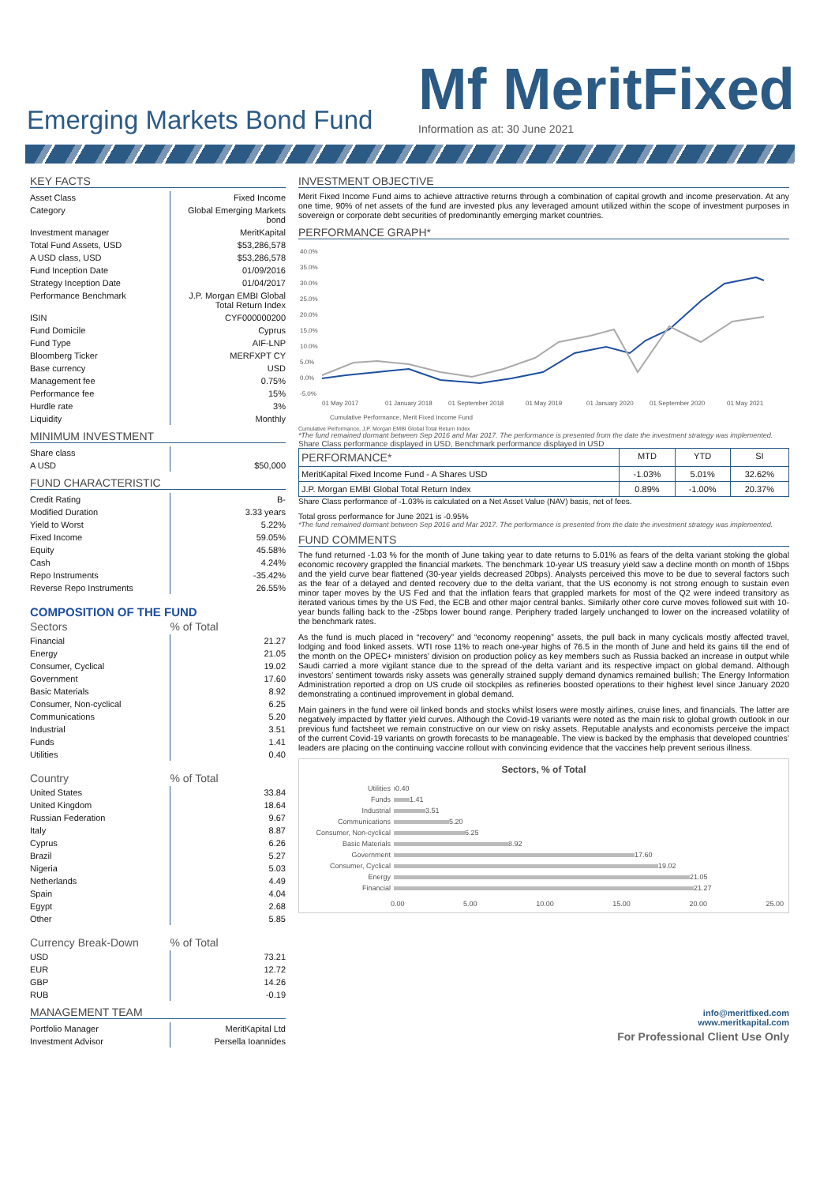Emerging Markets Bond Fund
Mf MeritFixed
Information as at: 30 June 2021
KEY FACTS
| Asset Class | Fixed Income |
| Category | Global Emerging Markets bond |
| Investment manager | MeritKapital |
| Total Fund Assets, USD | $53,286,578 |
| A USD class, USD | $53,286,578 |
| Fund Inception Date | 01/09/2016 |
| Strategy Inception Date | 01/04/2017 |
| Performance Benchmark | J.P. Morgan EMBI Global Total Return Index |
| ISIN | CYF000000200 |
| Fund Domicile | Cyprus |
| Fund Type | AIF-LNP |
| Bloomberg Ticker | MERFXPT CY |
| Base currency | USD |
| Management fee | 0.75% |
| Performance fee | 15% |
| Hurdle rate | 3% |
| Liquidity | Monthly |
MINIMUM INVESTMENT
| Share class | |
| A USD | $50,000 |
FUND CHARACTERISTIC
| Credit Rating | B- |
| Modified Duration | 3.33 years |
| Yield to Worst | 5.22% |
| Fixed Income | 59.05% |
| Equity | 45.58% |
| Cash | 4.24% |
| Repo Instruments | -35.42% |
| Reverse Repo Instruments | 26.55% |
COMPOSITION OF THE FUND
| Sectors | % of Total |
| --- | --- |
| Financial | 21.27 |
| Energy | 21.05 |
| Consumer, Cyclical | 19.02 |
| Government | 17.60 |
| Basic Materials | 8.92 |
| Consumer, Non-cyclical | 6.25 |
| Communications | 5.20 |
| Industrial | 3.51 |
| Funds | 1.41 |
| Utilities | 0.40 |
| Country | % of Total |
| --- | --- |
| United States | 33.84 |
| United Kingdom | 18.64 |
| Russian Federation | 9.67 |
| Italy | 8.87 |
| Cyprus | 6.26 |
| Brazil | 5.27 |
| Nigeria | 5.03 |
| Netherlands | 4.49 |
| Spain | 4.04 |
| Egypt | 2.68 |
| Other | 5.85 |
| Currency Break-Down | % of Total |
| --- | --- |
| USD | 73.21 |
| EUR | 12.72 |
| GBP | 14.26 |
| RUB | -0.19 |
MANAGEMENT TEAM
| Portfolio Manager | MeritKapital Ltd |
| Investment Advisor | Persella Ioannides |
INVESTMENT OBJECTIVE
Merit Fixed Income Fund aims to achieve attractive returns through a combination of capital growth and income preservation. At any one time, 90% of net assets of the fund are invested plus any leveraged amount utilized within the scope of investment purposes in sovereign or corporate debt securities of predominantly emerging market countries.
PERFORMANCE GRAPH*
40.0%
35.0%
30.0%
25.0%
20.0%
15.0%
10.0%
5.0%
0.0%
-5.0%
01 May 2017
01 January 2018
01 September 2018
01 May 2019
01 January 2020
01 September 2020
01 May 2021
Cumulative Performance, Merit Fixed Income Fund
Cumulative Performance, J.P. Morgan EMBI Global Total Return Index
*The fund remained dormant between Sep 2016 and Mar 2017. The performance is presented from the date the investment strategy was implemented.
Share Class performance displayed in USD, Benchmark performance displayed in USD
| PERFORMANCE* | MTD | YTD | SI |
| --- | --- | --- | --- |
| MeritKapital Fixed Income Fund - A Shares USD | -1.03% | 5.01% | 32.62% |
| J.P. Morgan EMBI Global Total Return Index | 0.89% | -1.00% | 20.37% |
Share Class performance of -1.03% is calculated on a Net Asset Value (NAV) basis, net of fees.
Total gross performance for June 2021 is -0.95%
*The fund remained dormant between Sep 2016 and Mar 2017. The performance is presented from the date the investment strategy was implemented.
FUND COMMENTS
The fund returned -1.03 % for the month of June taking year to date returns to 5.01% as fears of the delta variant stoking the global economic recovery grappled the financial markets. The benchmark 10-year US treasury yield saw a decline month on month of 15bps and the yield curve bear flattened (30-year yields decreased 20bps). Analysts perceived this move to be due to several factors such as the fear of a delayed and dented recovery due to the delta variant, that the US economy is not strong enough to sustain even minor taper moves by the US Fed and that the inflation fears that grappled markets for most of the Q2 were indeed transitory as iterated various times by the US Fed, the ECB and other major central banks. Similarly other core curve moves followed suit with 10-year bunds falling back to the -25bps lower bound range. Periphery traded largely unchanged to lower on the increased volatility of the benchmark rates.
As the fund is much placed in “recovery” and “economy reopening” assets, the pull back in many cyclicals mostly affected travel, lodging and food linked assets. WTI rose 11% to reach one-year highs of 76.5 in the month of June and held its gains till the end of the month on the OPEC+ ministers’ division on production policy as key members such as Russia backed an increase in output while Saudi carried a more vigilant stance due to the spread of the delta variant and its respective impact on global demand. Although investors’ sentiment towards risky assets was generally strained supply demand dynamics remained bullish; The Energy Information Administration reported a drop on US crude oil stockpiles as refineries boosted operations to their highest level since January 2020 demonstrating a continued improvement in global demand.
Main gainers in the fund were oil linked bonds and stocks whilst losers were mostly airlines, cruise lines, and financials. The latter are negatively impacted by flatter yield curves. Although the Covid-19 variants were noted as the main risk to global growth outlook in our previous fund factsheet we remain constructive on our view on risky assets. Reputable analysts and economists perceive the impact of the current Covid-19 variants on growth forecasts to be manageable. The view is backed by the emphasis that developed countries’ leaders are placing on the continuing vaccine rollout with convincing evidence that the vaccines help prevent serious illness.
Sectors, % of Total
Utilities
0.40
Funds
1.41
Industrial
3.51
Communications
5.20
Consumer, Non-cyclical
6.25
Basic Materials
8.92
Government
17.60
Consumer, Cyclical
19.02
Energy
21.05
Financial
21.27
0.00 5.00 10.00 15.00 20.00 25.00
info@meritfixed.com
www.meritkapital.com
For Professional Client Use Only